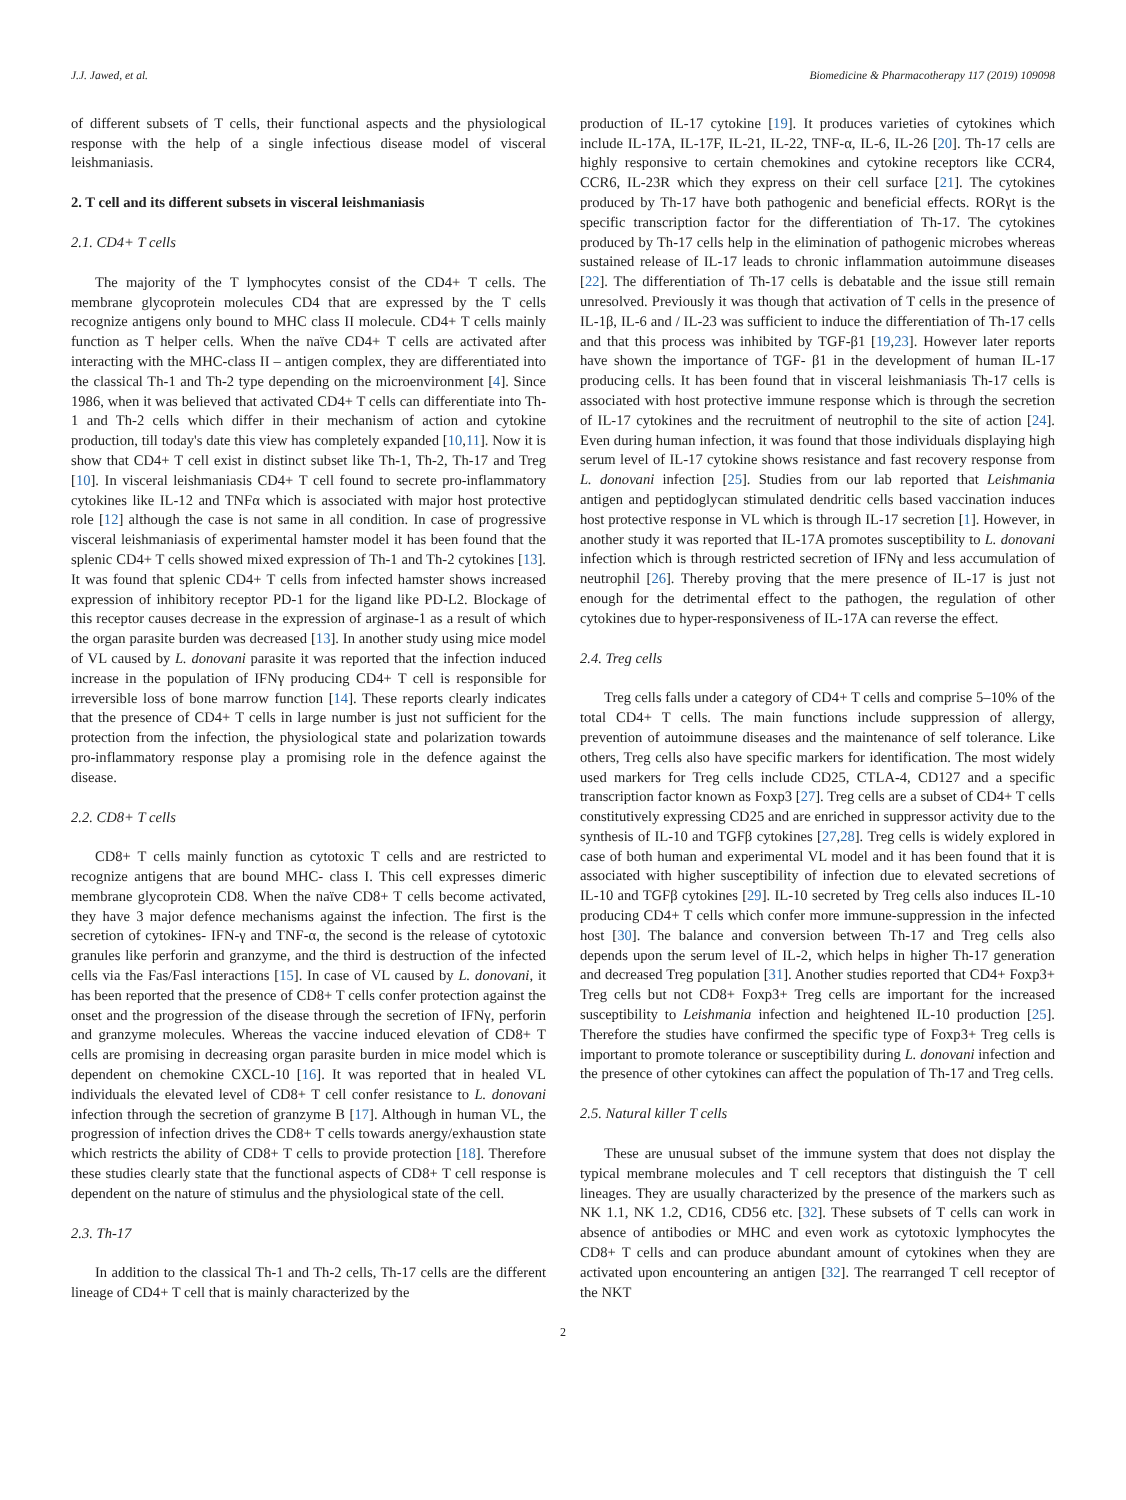J.J. Jawed, et al. Biomedicine & Pharmacotherapy 117 (2019) 109098
of different subsets of T cells, their functional aspects and the physiological response with the help of a single infectious disease model of visceral leishmaniasis.
2. T cell and its different subsets in visceral leishmaniasis
2.1. CD4+ T cells
The majority of the T lymphocytes consist of the CD4+ T cells. The membrane glycoprotein molecules CD4 that are expressed by the T cells recognize antigens only bound to MHC class II molecule. CD4+ T cells mainly function as T helper cells. When the naïve CD4+ T cells are activated after interacting with the MHC-class II – antigen complex, they are differentiated into the classical Th-1 and Th-2 type depending on the microenvironment [4]. Since 1986, when it was believed that activated CD4+ T cells can differentiate into Th-1 and Th-2 cells which differ in their mechanism of action and cytokine production, till today's date this view has completely expanded [10,11]. Now it is show that CD4+ T cell exist in distinct subset like Th-1, Th-2, Th-17 and Treg [10]. In visceral leishmaniasis CD4+ T cell found to secrete pro-inflammatory cytokines like IL-12 and TNFα which is associated with major host protective role [12] although the case is not same in all condition. In case of progressive visceral leishmaniasis of experimental hamster model it has been found that the splenic CD4+ T cells showed mixed expression of Th-1 and Th-2 cytokines [13]. It was found that splenic CD4+ T cells from infected hamster shows increased expression of inhibitory receptor PD-1 for the ligand like PD-L2. Blockage of this receptor causes decrease in the expression of arginase-1 as a result of which the organ parasite burden was decreased [13]. In another study using mice model of VL caused by L. donovani parasite it was reported that the infection induced increase in the population of IFNγ producing CD4+ T cell is responsible for irreversible loss of bone marrow function [14]. These reports clearly indicates that the presence of CD4+ T cells in large number is just not sufficient for the protection from the infection, the physiological state and polarization towards pro-inflammatory response play a promising role in the defence against the disease.
2.2. CD8+ T cells
CD8+ T cells mainly function as cytotoxic T cells and are restricted to recognize antigens that are bound MHC- class I. This cell expresses dimeric membrane glycoprotein CD8. When the naïve CD8+ T cells become activated, they have 3 major defence mechanisms against the infection. The first is the secretion of cytokines- IFN-γ and TNF-α, the second is the release of cytotoxic granules like perforin and granzyme, and the third is destruction of the infected cells via the Fas/Fasl interactions [15]. In case of VL caused by L. donovani, it has been reported that the presence of CD8+ T cells confer protection against the onset and the progression of the disease through the secretion of IFNγ, perforin and granzyme molecules. Whereas the vaccine induced elevation of CD8+ T cells are promising in decreasing organ parasite burden in mice model which is dependent on chemokine CXCL-10 [16]. It was reported that in healed VL individuals the elevated level of CD8+ T cell confer resistance to L. donovani infection through the secretion of granzyme B [17]. Although in human VL, the progression of infection drives the CD8+ T cells towards anergy/exhaustion state which restricts the ability of CD8+ T cells to provide protection [18]. Therefore these studies clearly state that the functional aspects of CD8+ T cell response is dependent on the nature of stimulus and the physiological state of the cell.
2.3. Th-17
In addition to the classical Th-1 and Th-2 cells, Th-17 cells are the different lineage of CD4+ T cell that is mainly characterized by the
production of IL-17 cytokine [19]. It produces varieties of cytokines which include IL-17A, IL-17F, IL-21, IL-22, TNF-α, IL-6, IL-26 [20]. Th-17 cells are highly responsive to certain chemokines and cytokine receptors like CCR4, CCR6, IL-23R which they express on their cell surface [21]. The cytokines produced by Th-17 have both pathogenic and beneficial effects. RORγt is the specific transcription factor for the differentiation of Th-17. The cytokines produced by Th-17 cells help in the elimination of pathogenic microbes whereas sustained release of IL-17 leads to chronic inflammation autoimmune diseases [22]. The differentiation of Th-17 cells is debatable and the issue still remain unresolved. Previously it was though that activation of T cells in the presence of IL-1β, IL-6 and / IL-23 was sufficient to induce the differentiation of Th-17 cells and that this process was inhibited by TGF-β1 [19,23]. However later reports have shown the importance of TGF- β1 in the development of human IL-17 producing cells. It has been found that in visceral leishmaniasis Th-17 cells is associated with host protective immune response which is through the secretion of IL-17 cytokines and the recruitment of neutrophil to the site of action [24]. Even during human infection, it was found that those individuals displaying high serum level of IL-17 cytokine shows resistance and fast recovery response from L. donovani infection [25]. Studies from our lab reported that Leishmania antigen and peptidoglycan stimulated dendritic cells based vaccination induces host protective response in VL which is through IL-17 secretion [1]. However, in another study it was reported that IL-17A promotes susceptibility to L. donovani infection which is through restricted secretion of IFNγ and less accumulation of neutrophil [26]. Thereby proving that the mere presence of IL-17 is just not enough for the detrimental effect to the pathogen, the regulation of other cytokines due to hyper-responsiveness of IL-17A can reverse the effect.
2.4. Treg cells
Treg cells falls under a category of CD4+ T cells and comprise 5–10% of the total CD4+ T cells. The main functions include suppression of allergy, prevention of autoimmune diseases and the maintenance of self tolerance. Like others, Treg cells also have specific markers for identification. The most widely used markers for Treg cells include CD25, CTLA-4, CD127 and a specific transcription factor known as Foxp3 [27]. Treg cells are a subset of CD4+ T cells constitutively expressing CD25 and are enriched in suppressor activity due to the synthesis of IL-10 and TGFβ cytokines [27,28]. Treg cells is widely explored in case of both human and experimental VL model and it has been found that it is associated with higher susceptibility of infection due to elevated secretions of IL-10 and TGFβ cytokines [29]. IL-10 secreted by Treg cells also induces IL-10 producing CD4+ T cells which confer more immune-suppression in the infected host [30]. The balance and conversion between Th-17 and Treg cells also depends upon the serum level of IL-2, which helps in higher Th-17 generation and decreased Treg population [31]. Another studies reported that CD4+ Foxp3+ Treg cells but not CD8+ Foxp3+ Treg cells are important for the increased susceptibility to Leishmania infection and heightened IL-10 production [25]. Therefore the studies have confirmed the specific type of Foxp3+ Treg cells is important to promote tolerance or susceptibility during L. donovani infection and the presence of other cytokines can affect the population of Th-17 and Treg cells.
2.5. Natural killer T cells
These are unusual subset of the immune system that does not display the typical membrane molecules and T cell receptors that distinguish the T cell lineages. They are usually characterized by the presence of the markers such as NK 1.1, NK 1.2, CD16, CD56 etc. [32]. These subsets of T cells can work in absence of antibodies or MHC and even work as cytotoxic lymphocytes the CD8+ T cells and can produce abundant amount of cytokines when they are activated upon encountering an antigen [32]. The rearranged T cell receptor of the NKT
2